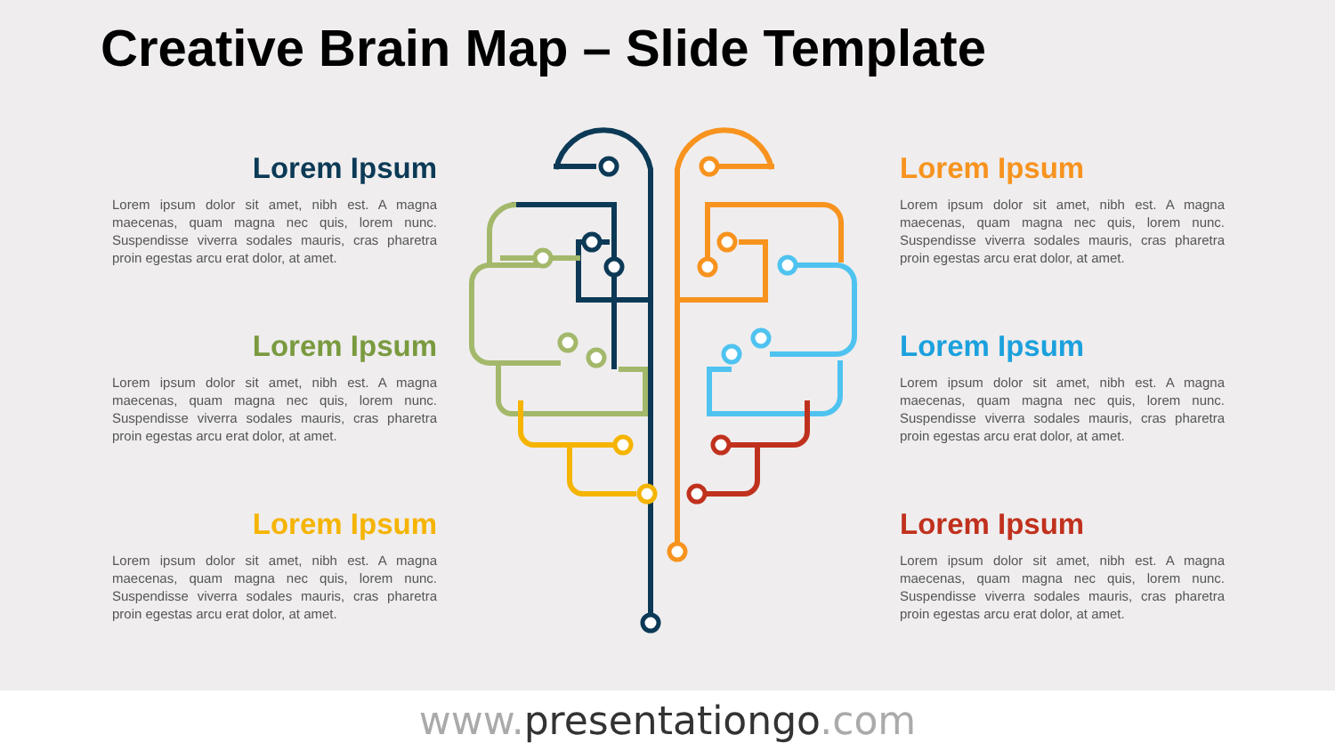Creative Brain Map – Slide Template
Lorem Ipsum
Lorem ipsum dolor sit amet, nibh est. A magna maecenas, quam magna nec quis, lorem nunc. Suspendisse viverra sodales mauris, cras pharetra proin egestas arcu erat dolor, at amet.
Lorem Ipsum
Lorem ipsum dolor sit amet, nibh est. A magna maecenas, quam magna nec quis, lorem nunc. Suspendisse viverra sodales mauris, cras pharetra proin egestas arcu erat dolor, at amet.
Lorem Ipsum
Lorem ipsum dolor sit amet, nibh est. A magna maecenas, quam magna nec quis, lorem nunc. Suspendisse viverra sodales mauris, cras pharetra proin egestas arcu erat dolor, at amet.
Lorem Ipsum
Lorem ipsum dolor sit amet, nibh est. A magna maecenas, quam magna nec quis, lorem nunc. Suspendisse viverra sodales mauris, cras pharetra proin egestas arcu erat dolor, at amet.
Lorem Ipsum
Lorem ipsum dolor sit amet, nibh est. A magna maecenas, quam magna nec quis, lorem nunc. Suspendisse viverra sodales mauris, cras pharetra proin egestas arcu erat dolor, at amet.
Lorem Ipsum
Lorem ipsum dolor sit amet, nibh est. A magna maecenas, quam magna nec quis, lorem nunc. Suspendisse viverra sodales mauris, cras pharetra proin egestas arcu erat dolor, at amet.
www. presentationgo.com